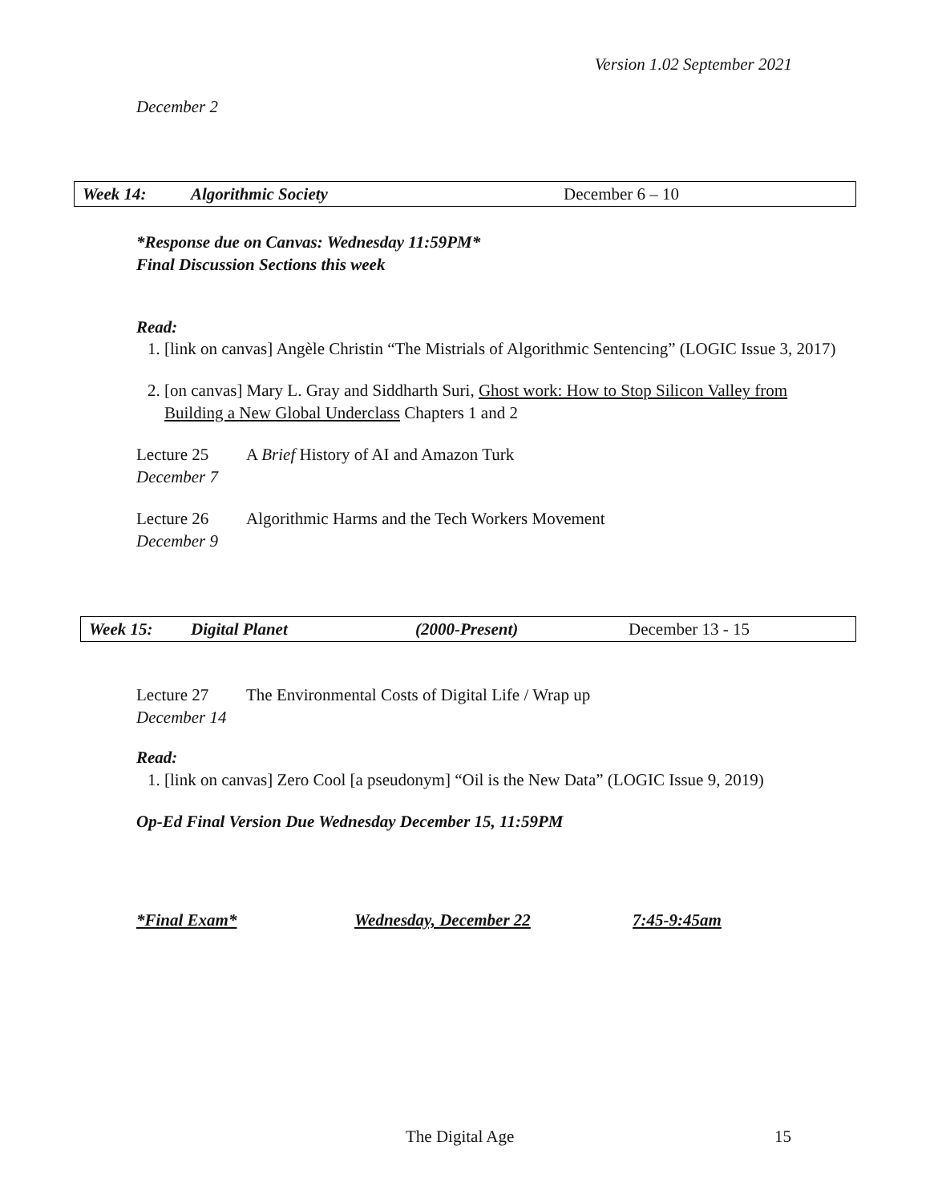Version 1.02 September 2021
December 2
Week 14: Algorithmic Society December 6 – 10
*Response due on Canvas: Wednesday 11:59PM*
Final Discussion Sections this week
Read:
1. [link on canvas] Angèle Christin “The Mistrials of Algorithmic Sentencing” (LOGIC Issue 3, 2017)
2. [on canvas] Mary L. Gray and Siddharth Suri, Ghost work: How to Stop Silicon Valley from Building a New Global Underclass Chapters 1 and 2
Lecture 25 A Brief History of AI and Amazon Turk
December 7
Lecture 26 Algorithmic Harms and the Tech Workers Movement
December 9
Week 15: Digital Planet (2000-Present) December 13 - 15
Lecture 27 The Environmental Costs of Digital Life / Wrap up
December 14
Read:
1. [link on canvas] Zero Cool [a pseudonym] “Oil is the New Data” (LOGIC Issue 9, 2019)
Op-Ed Final Version Due Wednesday December 15, 11:59PM
*Final Exam* Wednesday, December 22 7:45-9:45am
The Digital Age 15